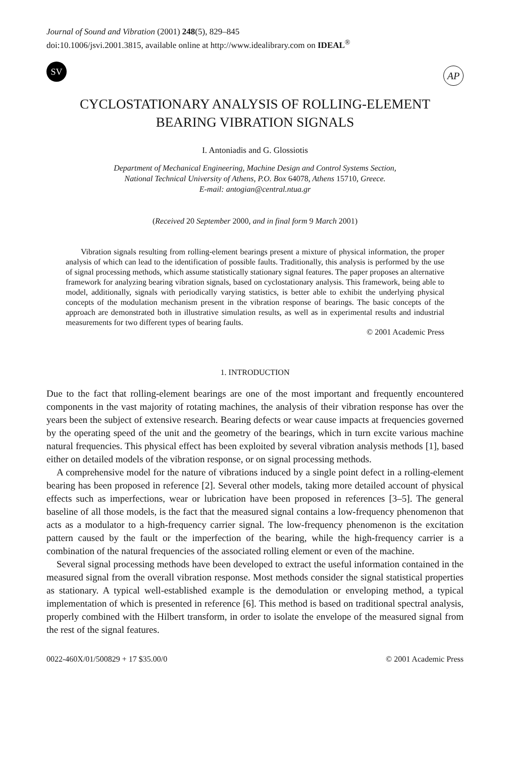Journal of Sound and Vibration (2001) 248(5), 829–845
doi:10.1006/jsvi.2001.3815, available online at http://www.idealibrary.com on IDEAL<sup>®</sup>
SV
AP
CYCLOSTATIONARY ANALYSIS OF ROLLING-ELEMENT
BEARING VIBRATION SIGNALS
I. Antoniadis and G. Glossiotis
Department of Mechanical Engineering, Machine Design and Control Systems Section,
National Technical University of Athens, P.O. Box 64078, Athens 15710, Greece.
E-mail: antogian@central.ntua.gr
(Received 20 September 2000, and in final form 9 March 2001)
Vibration signals resulting from rolling-element bearings present a mixture of physical information, the proper analysis of which can lead to the identification of possible faults. Traditionally, this analysis is performed by the use of signal processing methods, which assume statistically stationary signal features. The paper proposes an alternative framework for analyzing bearing vibration signals, based on cyclostationary analysis. This framework, being able to model, additionally, signals with periodically varying statistics, is better able to exhibit the underlying physical concepts of the modulation mechanism present in the vibration response of bearings. The basic concepts of the approach are demonstrated both in illustrative simulation results, as well as in experimental results and industrial measurements for two different types of bearing faults.
© 2001 Academic Press
1. INTRODUCTION
Due to the fact that rolling-element bearings are one of the most important and frequently encountered components in the vast majority of rotating machines, the analysis of their vibration response has over the years been the subject of extensive research. Bearing defects or wear cause impacts at frequencies governed by the operating speed of the unit and the geometry of the bearings, which in turn excite various machine natural frequencies. This physical effect has been exploited by several vibration analysis methods [1], based either on detailed models of the vibration response, or on signal processing methods.
A comprehensive model for the nature of vibrations induced by a single point defect in a rolling-element bearing has been proposed in reference [2]. Several other models, taking more detailed account of physical effects such as imperfections, wear or lubrication have been proposed in references [3–5]. The general baseline of all those models, is the fact that the measured signal contains a low-frequency phenomenon that acts as a modulator to a high-frequency carrier signal. The low-frequency phenomenon is the excitation pattern caused by the fault or the imperfection of the bearing, while the high-frequency carrier is a combination of the natural frequencies of the associated rolling element or even of the machine.
Several signal processing methods have been developed to extract the useful information contained in the measured signal from the overall vibration response. Most methods consider the signal statistical properties as stationary. A typical well-established example is the demodulation or enveloping method, a typical implementation of which is presented in reference [6]. This method is based on traditional spectral analysis, properly combined with the Hilbert transform, in order to isolate the envelope of the measured signal from the rest of the signal features.
0022-460X/01/500829 + 17 $35.00/0 © 2001 Academic Press